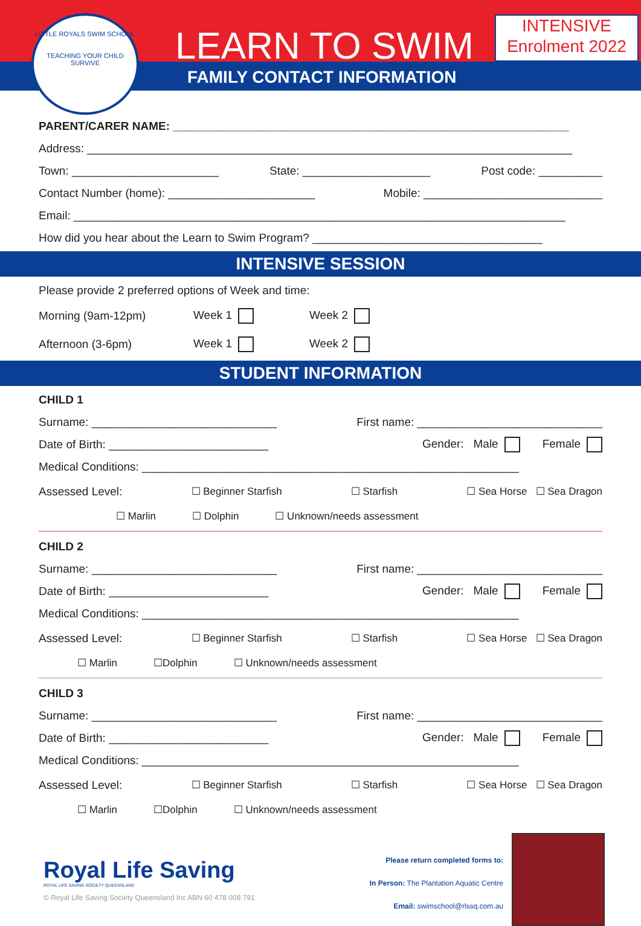LITTLE ROYALS SWIM SCHOOL
TEACHING YOUR CHILD
SURVIVE
LEARN TO SWIM
FAMILY CONTACT INFORMATION
INTENSIVE
Enrolment 2022
PARENT/CARER NAME: ______________________________________________________________
Address: ____________________________________________________________________________
Town: _______________________ State: ____________________ Post code: __________
Contact Number (home): _______________________ Mobile: ____________________________
Email: _____________________________________________________________________________
How did you hear about the Learn to Swim Program? ____________________________________
INTENSIVE SESSION
Please provide 2 preferred options of Week and time:
Morning (9am-12pm) Week 1 Week 2
Afternoon (3-6pm) Week 1 Week 2
STUDENT INFORMATION
CHILD 1
Surname: _____________________________ First name: _____________________________
Date of Birth: _________________________ Gender: Male Female
Medical Conditions: ___________________________________________________________
Assessed Level: ☐ Beginner Starfish ☐ Starfish ☐ Sea Horse ☐ Sea Dragon
☐ Marlin ☐ Dolphin ☐ Unknown/needs assessment
CHILD 2
Surname: _____________________________ First name: _____________________________
Date of Birth: _________________________ Gender: Male Female
Medical Conditions: ___________________________________________________________
Assessed Level: ☐ Beginner Starfish ☐ Starfish ☐ Sea Horse ☐ Sea Dragon
☐ Marlin ☐Dolphin ☐ Unknown/needs assessment
CHILD 3
Surname: _____________________________ First name: _____________________________
Date of Birth: _________________________ Gender: Male Female
Medical Conditions: ___________________________________________________________
Assessed Level: ☐ Beginner Starfish ☐ Starfish ☐ Sea Horse ☐ Sea Dragon
☐ Marlin ☐Dolphin ☐ Unknown/needs assessment
Royal Life Saving
ROYAL LIFE SAVING SOCIETY QUEENSLAND
© Royal Life Saving Society Queensland Inc ABN 60 478 008 791
Please return completed forms to:
In Person: The Plantation Aquatic Centre
Email: swimschool@rlssq.com.au